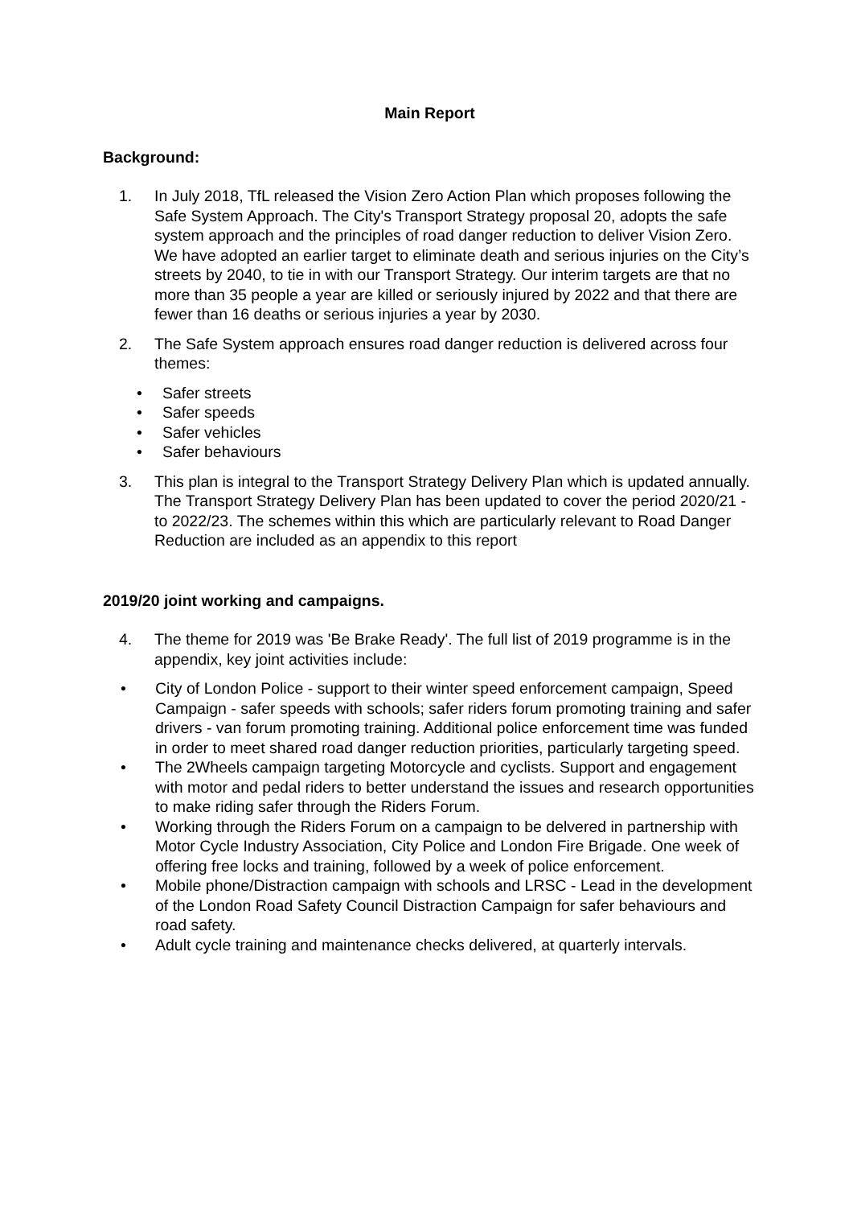Main Report
Background:
1. In July 2018, TfL released the Vision Zero Action Plan which proposes following the Safe System Approach. The City's Transport Strategy proposal 20, adopts the safe system approach and the principles of road danger reduction to deliver Vision Zero. We have adopted an earlier target to eliminate death and serious injuries on the City’s streets by 2040, to tie in with our Transport Strategy. Our interim targets are that no more than 35 people a year are killed or seriously injured by 2022 and that there are fewer than 16 deaths or serious injuries a year by 2030.
2. The Safe System approach ensures road danger reduction is delivered across four themes:
• Safer streets
• Safer speeds
• Safer vehicles
• Safer behaviours
3. This plan is integral to the Transport Strategy Delivery Plan which is updated annually. The Transport Strategy Delivery Plan has been updated to cover the period 2020/21 - to 2022/23. The schemes within this which are particularly relevant to Road Danger Reduction are included as an appendix to this report
2019/20 joint working and campaigns.
4. The theme for 2019 was 'Be Brake Ready'. The full list of 2019 programme is in the appendix, key joint activities include:
• City of London Police - support to their winter speed enforcement campaign, Speed Campaign - safer speeds with schools; safer riders forum promoting training and safer drivers - van forum promoting training. Additional police enforcement time was funded in order to meet shared road danger reduction priorities, particularly targeting speed.
• The 2Wheels campaign targeting Motorcycle and cyclists. Support and engagement with motor and pedal riders to better understand the issues and research opportunities to make riding safer through the Riders Forum.
• Working through the Riders Forum on a campaign to be delvered in partnership with Motor Cycle Industry Association, City Police and London Fire Brigade. One week of offering free locks and training, followed by a week of police enforcement.
• Mobile phone/Distraction campaign with schools and LRSC - Lead in the development of the London Road Safety Council Distraction Campaign for safer behaviours and road safety.
• Adult cycle training and maintenance checks delivered, at quarterly intervals.